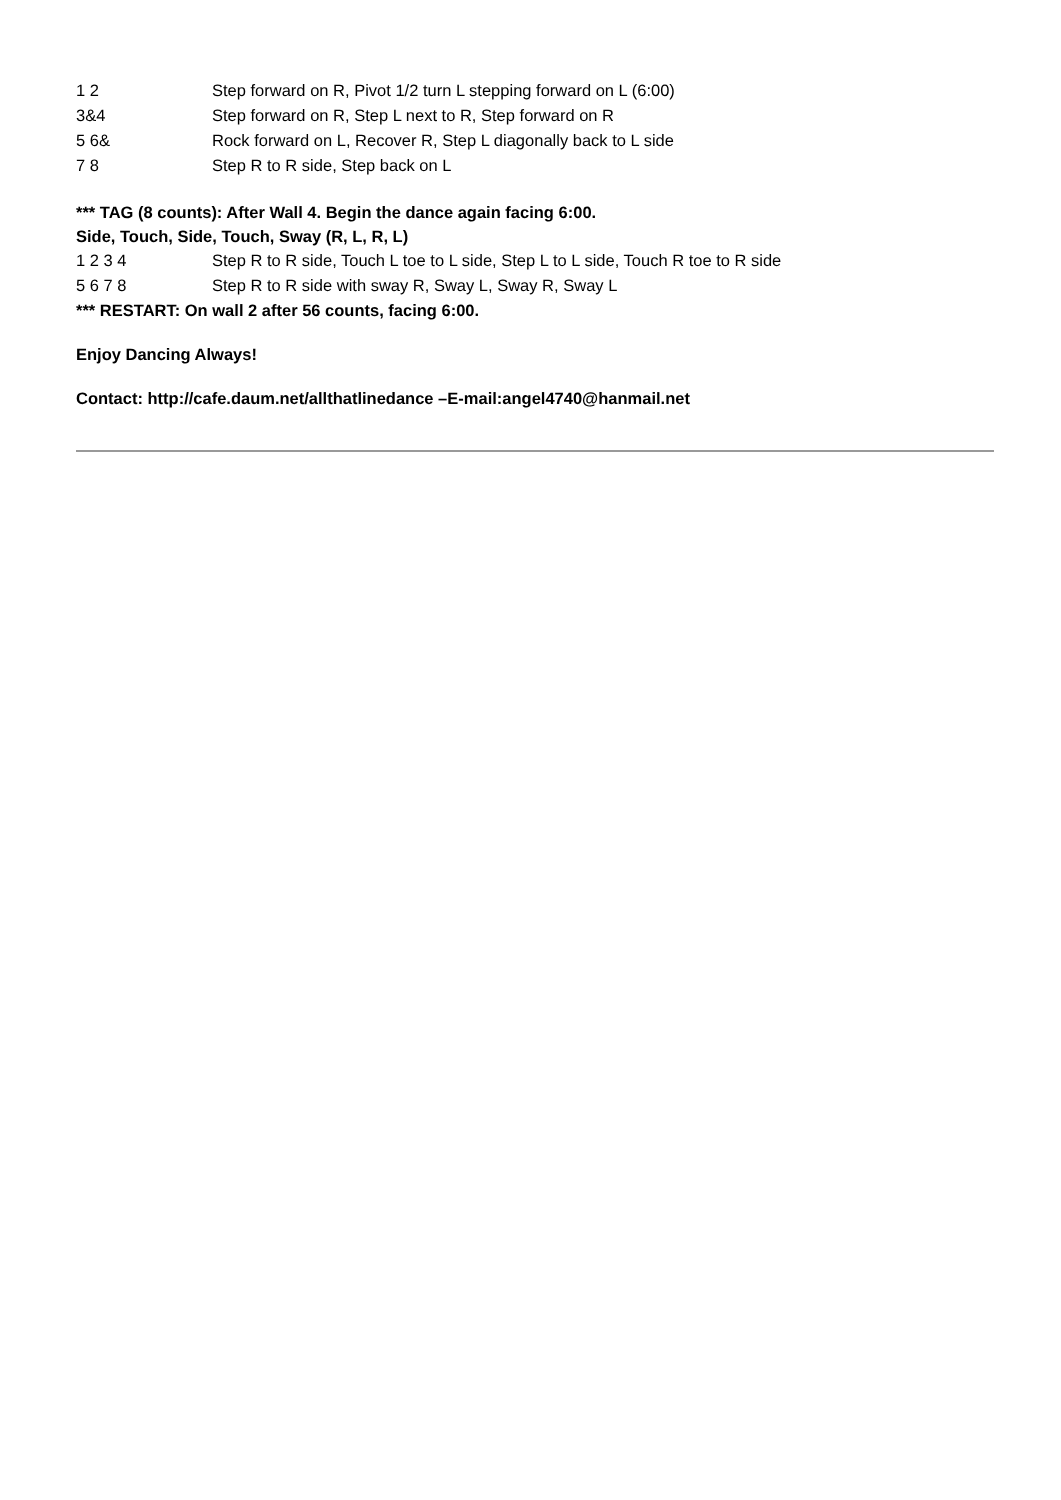1 2 Step forward on R, Pivot 1/2 turn L stepping forward on L (6:00)
3&4 Step forward on R, Step L next to R, Step forward on R
5 6& Rock forward on L, Recover R, Step L diagonally back to L side
7 8 Step R to R side, Step back on L
*** TAG (8 counts): After Wall 4. Begin the dance again facing 6:00.
Side, Touch, Side, Touch, Sway (R, L, R, L)
1 2 3 4 Step R to R side, Touch L toe to L side, Step L to L side, Touch R toe to R side
5 6 7 8 Step R to R side with sway R, Sway L, Sway R, Sway L
*** RESTART: On wall 2 after 56 counts, facing 6:00.
Enjoy Dancing Always!
Contact: http://cafe.daum.net/allthatlinedance –E-mail:angel4740@hanmail.net